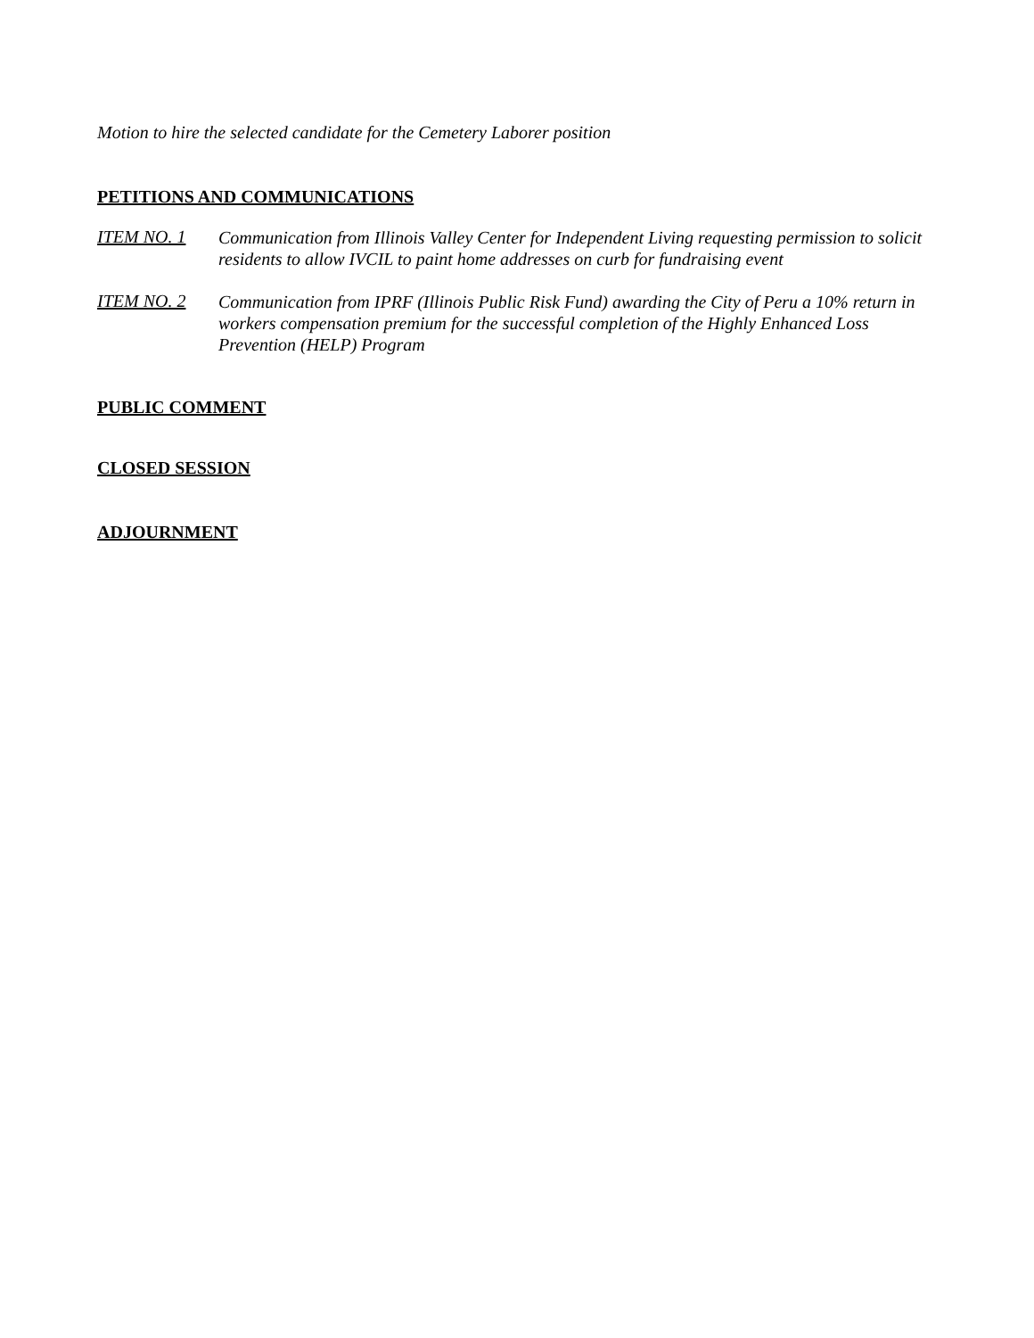Motion to hire the selected candidate for the Cemetery Laborer position
PETITIONS AND COMMUNICATIONS
ITEM NO. 1
Communication from Illinois Valley Center for Independent Living requesting permission to solicit residents to allow IVCIL to paint home addresses on curb for fundraising event
ITEM NO. 2
Communication from IPRF (Illinois Public Risk Fund) awarding the City of Peru a 10% return in workers compensation premium for the successful completion of the Highly Enhanced Loss Prevention (HELP) Program
PUBLIC COMMENT
CLOSED SESSION
ADJOURNMENT